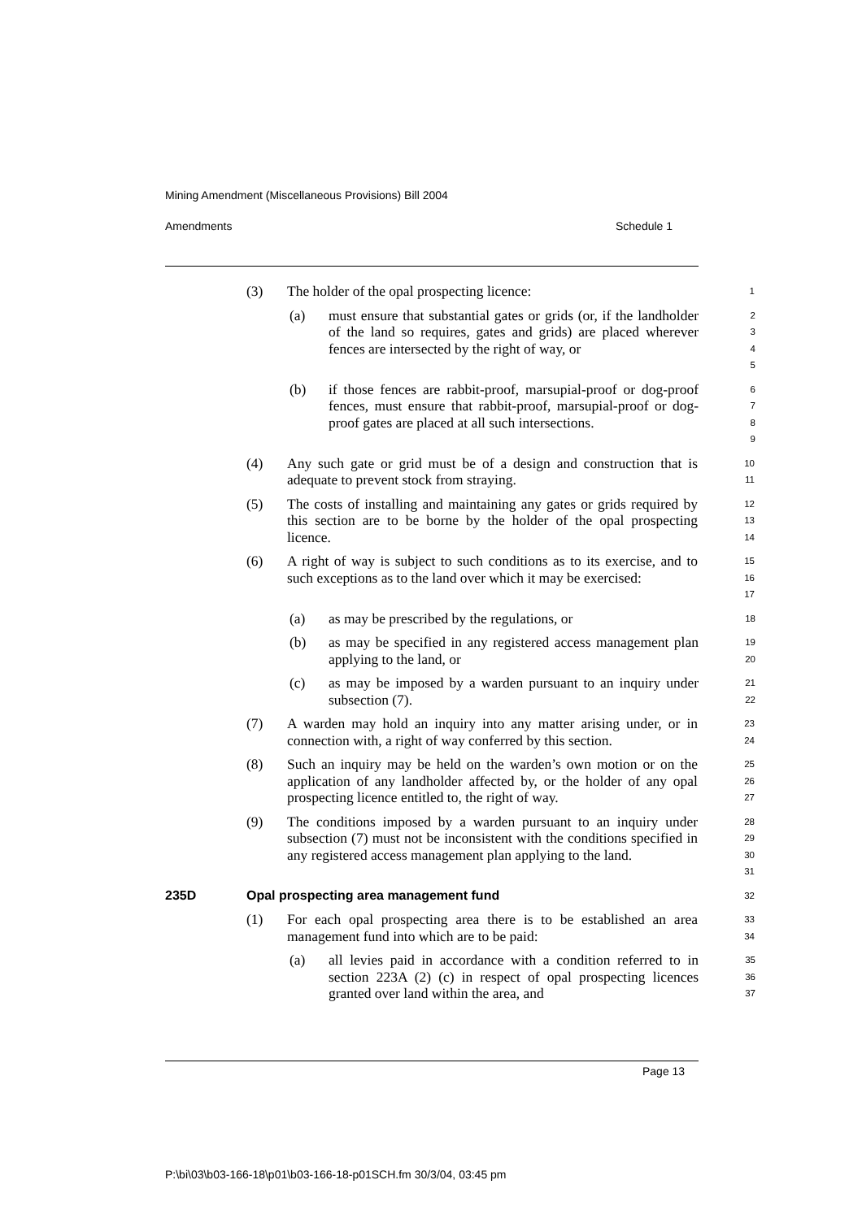Mining Amendment (Miscellaneous Provisions) Bill 2004
Amendments Schedule 1
(3) The holder of the opal prospecting licence:
1
(a) must ensure that substantial gates or grids (or, if the landholder of the land so requires, gates and grids) are placed wherever fences are intersected by the right of way, or
2
3
4
5
(b) if those fences are rabbit-proof, marsupial-proof or dog-proof fences, must ensure that rabbit-proof, marsupial-proof or dog-proof gates are placed at all such intersections.
6
7
8
9
(4) Any such gate or grid must be of a design and construction that is adequate to prevent stock from straying.
10
11
(5) The costs of installing and maintaining any gates or grids required by this section are to be borne by the holder of the opal prospecting licence.
12
13
14
(6) A right of way is subject to such conditions as to its exercise, and to such exceptions as to the land over which it may be exercised:
15
16
17
(a) as may be prescribed by the regulations, or
18
(b) as may be specified in any registered access management plan applying to the land, or
19
20
(c) as may be imposed by a warden pursuant to an inquiry under subsection (7).
21
22
(7) A warden may hold an inquiry into any matter arising under, or in connection with, a right of way conferred by this section.
23
24
(8) Such an inquiry may be held on the warden’s own motion or on the application of any landholder affected by, or the holder of any opal prospecting licence entitled to, the right of way.
25
26
27
(9) The conditions imposed by a warden pursuant to an inquiry under subsection (7) must not be inconsistent with the conditions specified in any registered access management plan applying to the land.
28
29
30
31
235D Opal prospecting area management fund
32
(1) For each opal prospecting area there is to be established an area management fund into which are to be paid:
33
34
(a) all levies paid in accordance with a condition referred to in section 223A (2) (c) in respect of opal prospecting licences granted over land within the area, and
35
36
37
Page 13
P:\bi\03\b03-166-18\p01\b03-166-18-p01SCH.fm 30/3/04, 03:45 pm